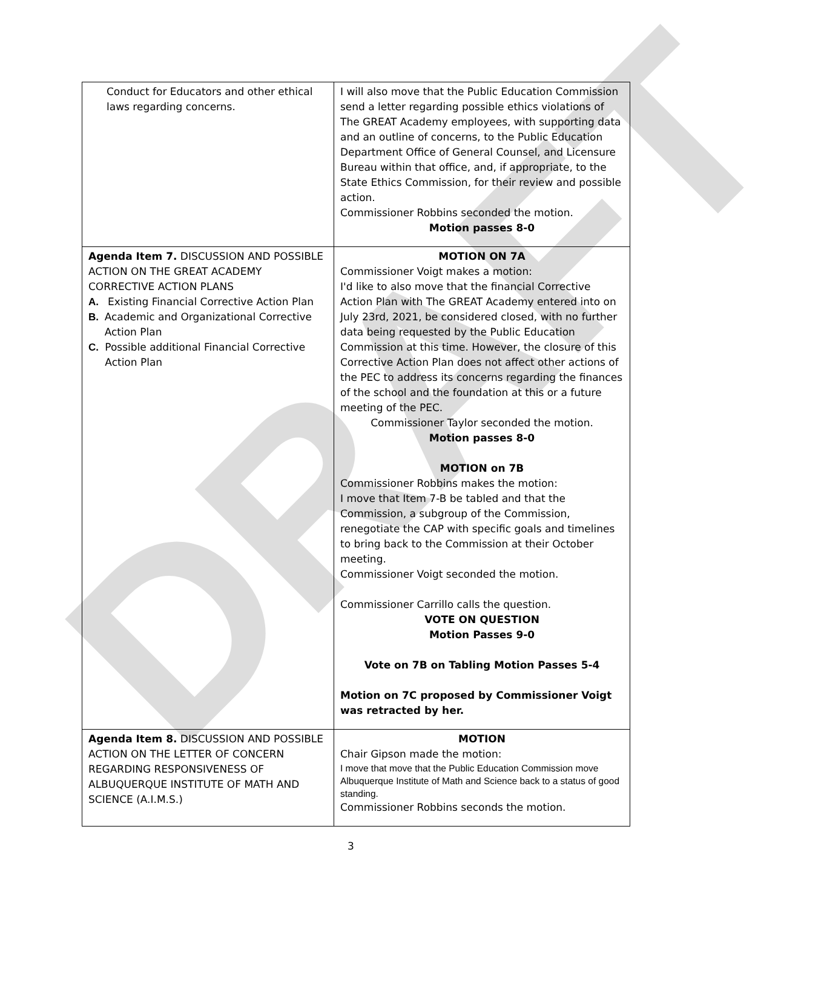DRAFT
| Conduct for Educators and other ethical laws regarding concerns. | I will also move that the Public Education Commission send a letter regarding possible ethics violations of The GREAT Academy employees, with supporting data and an outline of concerns, to the Public Education Department Office of General Counsel, and Licensure Bureau within that office, and, if appropriate, to the State Ethics Commission, for their review and possible action. Commissioner Robbins seconded the motion. Motion passes 8-0 |
| Agenda Item 7. DISCUSSION AND POSSIBLE ACTION ON THE GREAT ACADEMY CORRECTIVE ACTION PLANS A. Existing Financial Corrective Action Plan B. Academic and Organizational Corrective Action Plan C. Possible additional Financial Corrective Action Plan | MOTION ON 7A Commissioner Voigt makes a motion: I'd like to also move that the financial Corrective Action Plan with The GREAT Academy entered into on July 23rd, 2021, be considered closed, with no further data being requested by the Public Education Commission at this time. However, the closure of this Corrective Action Plan does not affect other actions of the PEC to address its concerns regarding the finances of the school and the foundation at this or a future meeting of the PEC. Commissioner Taylor seconded the motion. Motion passes 8-0 MOTION on 7B Commissioner Robbins makes the motion: I move that Item 7-B be tabled and that the Commission, a subgroup of the Commission, renegotiate the CAP with specific goals and timelines to bring back to the Commission at their October meeting. Commissioner Voigt seconded the motion. Commissioner Carrillo calls the question. VOTE ON QUESTION Motion Passes 9-0 Vote on 7B on Tabling Motion Passes 5-4 Motion on 7C proposed by Commissioner Voigt was retracted by her. |
| Agenda Item 8. DISCUSSION AND POSSIBLE ACTION ON THE LETTER OF CONCERN REGARDING RESPONSIVENESS OF ALBUQUERQUE INSTITUTE OF MATH AND SCIENCE (A.I.M.S.) | MOTION Chair Gipson made the motion: I move that move that the Public Education Commission move Albuquerque Institute of Math and Science back to a status of good standing. Commissioner Robbins seconds the motion. |
3